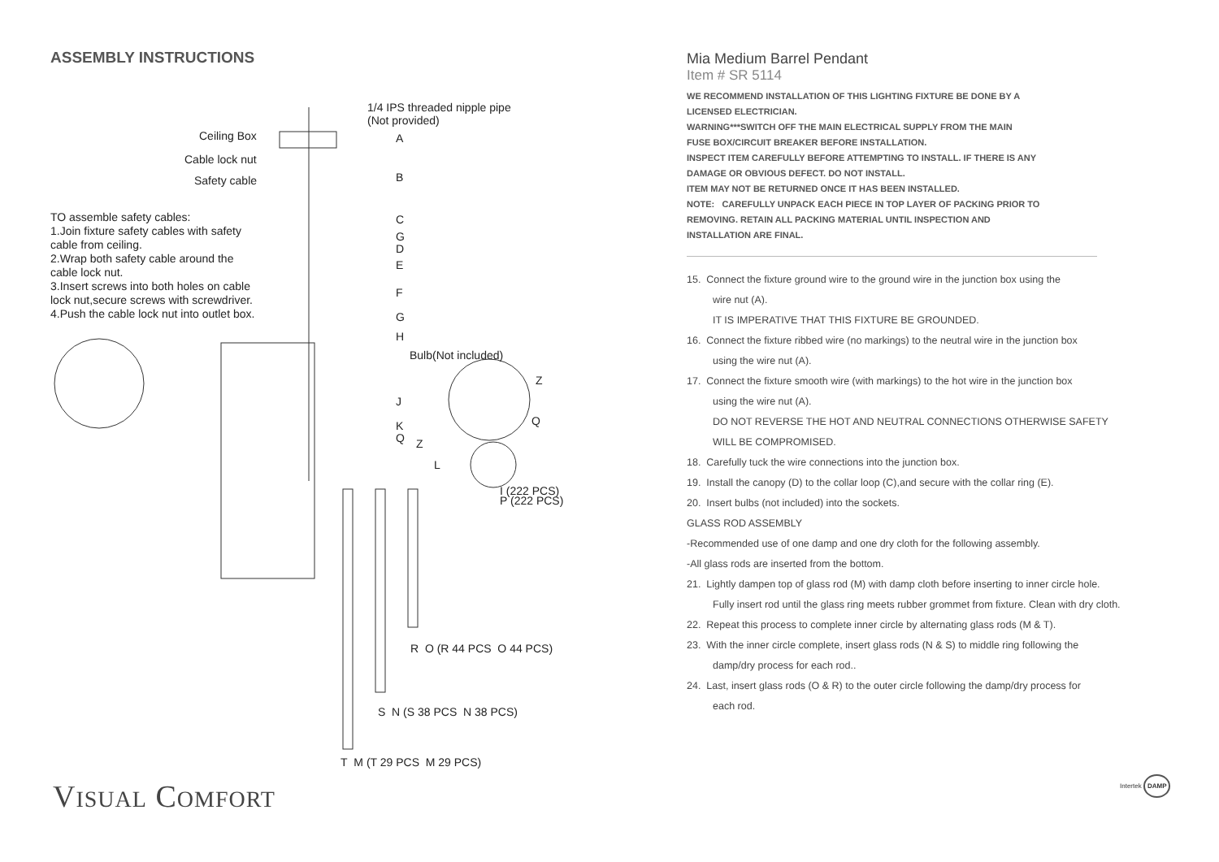ASSEMBLY INSTRUCTIONS
1/4 IPS threaded nipple pipe
(Not provided)
Ceiling Box A
Cable lock nut
Safety cable B
TO assemble safety cables:
1.Join fixture safety cables with safety cable from ceiling.
2.Wrap both safety cable around the cable lock nut.
3.Insert screws into both holes on cable lock nut,secure screws with screwdriver.
4.Push the cable lock nut into outlet box.
C
G
D
E
F
G
H
Bulb(Not included)
Z
J
Q
K
Q Z
L
I (222 PCS)
P (222 PCS)
R O (R 44 PCS O 44 PCS)
S N (S 38 PCS N 38 PCS)
T M (T 29 PCS M 29 PCS)
Mia Medium Barrel Pendant
Item # SR 5114
WE RECOMMEND INSTALLATION OF THIS LIGHTING FIXTURE BE DONE BY A
LICENSED ELECTRICIAN.
WARNING***SWITCH OFF THE MAIN ELECTRICAL SUPPLY FROM THE MAIN
FUSE BOX/CIRCUIT BREAKER BEFORE INSTALLATION.
INSPECT ITEM CAREFULLY BEFORE ATTEMPTING TO INSTALL. IF THERE IS ANY
DAMAGE OR OBVIOUS DEFECT. DO NOT INSTALL.
ITEM MAY NOT BE RETURNED ONCE IT HAS BEEN INSTALLED.
NOTE: CAREFULLY UNPACK EACH PIECE IN TOP LAYER OF PACKING PRIOR TO
REMOVING. RETAIN ALL PACKING MATERIAL UNTIL INSPECTION AND
INSTALLATION ARE FINAL.
15. Connect the fixture ground wire to the ground wire in the junction box using the
wire nut (A).
IT IS IMPERATIVE THAT THIS FIXTURE BE GROUNDED.
16. Connect the fixture ribbed wire (no markings) to the neutral wire in the junction box
using the wire nut (A).
17. Connect the fixture smooth wire (with markings) to the hot wire in the junction box
using the wire nut (A).
DO NOT REVERSE THE HOT AND NEUTRAL CONNECTIONS OTHERWISE SAFETY
WILL BE COMPROMISED.
18. Carefully tuck the wire connections into the junction box.
19. Install the canopy (D) to the collar loop (C),and secure with the collar ring (E).
20. Insert bulbs (not included) into the sockets.
GLASS ROD ASSEMBLY
-Recommended use of one damp and one dry cloth for the following assembly.
-All glass rods are inserted from the bottom.
21. Lightly dampen top of glass rod (M) with damp cloth before inserting to inner circle hole.
Fully insert rod until the glass ring meets rubber grommet from fixture. Clean with dry cloth.
22. Repeat this process to complete inner circle by alternating glass rods (M & T).
23. With the inner circle complete, insert glass rods (N & S) to middle ring following the
damp/dry process for each rod..
24. Last, insert glass rods (O & R) to the outer circle following the damp/dry process for
each rod.
VISUAL COMFORT Intertek DAMP